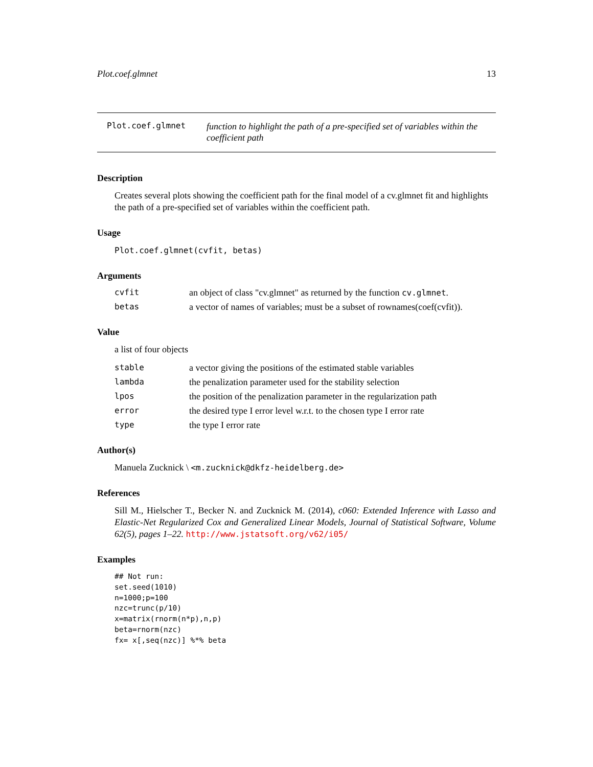Plot.coef.glmnet 13
Plot.coef.glmnet
function to highlight the path of a pre-specified set of variables within the coefficient path
Description
Creates several plots showing the coefficient path for the final model of a cv.glmnet fit and highlights the path of a pre-specified set of variables within the coefficient path.
Usage
Plot.coef.glmnet(cvfit, betas)
Arguments
cvfit an object of class "cv.glmnet" as returned by the function cv.glmnet.
betas a vector of names of variables; must be a subset of rownames(coef(cvfit)).
Value
a list of four objects
stable a vector giving the positions of the estimated stable variables
lambda the penalization parameter used for the stability selection
lpos the position of the penalization parameter in the regularization path
error the desired type I error level w.r.t. to the chosen type I error rate
type the type I error rate
Author(s)
Manuela Zucknick \ <m.zucknick@dkfz-heidelberg.de>
References
Sill M., Hielscher T., Becker N. and Zucknick M. (2014), c060: Extended Inference with Lasso and Elastic-Net Regularized Cox and Generalized Linear Models, Journal of Statistical Software, Volume 62(5), pages 1–22. http://www.jstatsoft.org/v62/i05/
Examples
## Not run:
set.seed(1010)
n=1000;p=100
nzc=trunc(p/10)
x=matrix(rnorm(n*p),n,p)
beta=rnorm(nzc)
fx= x[,seq(nzc)] %*% beta